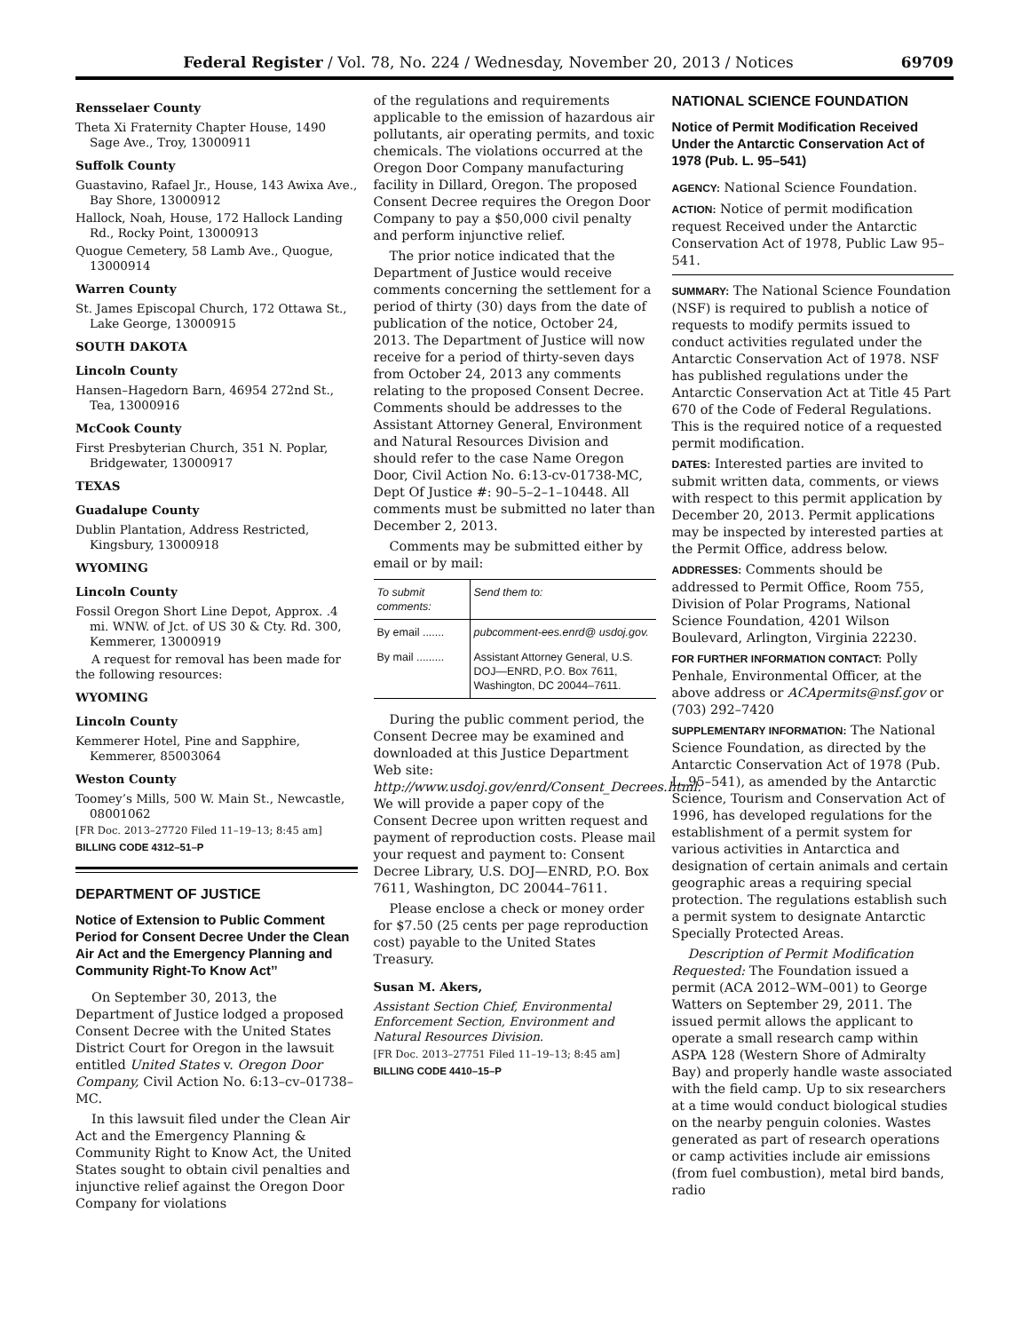Federal Register / Vol. 78, No. 224 / Wednesday, November 20, 2013 / Notices 69709
Rensselaer County
Theta Xi Fraternity Chapter House, 1490 Sage Ave., Troy, 13000911
Suffolk County
Guastavino, Rafael Jr., House, 143 Awixa Ave., Bay Shore, 13000912
Hallock, Noah, House, 172 Hallock Landing Rd., Rocky Point, 13000913
Quogue Cemetery, 58 Lamb Ave., Quogue, 13000914
Warren County
St. James Episcopal Church, 172 Ottawa St., Lake George, 13000915
SOUTH DAKOTA
Lincoln County
Hansen–Hagedorn Barn, 46954 272nd St., Tea, 13000916
McCook County
First Presbyterian Church, 351 N. Poplar, Bridgewater, 13000917
TEXAS
Guadalupe County
Dublin Plantation, Address Restricted, Kingsbury, 13000918
WYOMING
Lincoln County
Fossil Oregon Short Line Depot, Approx. .4 mi. WNW. of Jct. of US 30 & Cty. Rd. 300, Kemmerer, 13000919
A request for removal has been made for the following resources:
WYOMING
Lincoln County
Kemmerer Hotel, Pine and Sapphire, Kemmerer, 85003064
Weston County
Toomey’s Mills, 500 W. Main St., Newcastle, 08001062
[FR Doc. 2013–27720 Filed 11–19–13; 8:45 am]
BILLING CODE 4312–51–P
DEPARTMENT OF JUSTICE
Notice of Extension to Public Comment Period for Consent Decree Under the Clean Air Act and the Emergency Planning and Community Right-To Know Act’’
On September 30, 2013, the Department of Justice lodged a proposed Consent Decree with the United States District Court for Oregon in the lawsuit entitled United States v. Oregon Door Company, Civil Action No. 6:13–cv–01738–MC.
In this lawsuit filed under the Clean Air Act and the Emergency Planning & Community Right to Know Act, the United States sought to obtain civil penalties and injunctive relief against the Oregon Door Company for violations
of the regulations and requirements applicable to the emission of hazardous air pollutants, air operating permits, and toxic chemicals. The violations occurred at the Oregon Door Company manufacturing facility in Dillard, Oregon. The proposed Consent Decree requires the Oregon Door Company to pay a $50,000 civil penalty and perform injunctive relief.
The prior notice indicated that the Department of Justice would receive comments concerning the settlement for a period of thirty (30) days from the date of publication of the notice, October 24, 2013. The Department of Justice will now receive for a period of thirty-seven days from October 24, 2013 any comments relating to the proposed Consent Decree. Comments should be addresses to the Assistant Attorney General, Environment and Natural Resources Division and should refer to the case Name Oregon Door, Civil Action No. 6:13-cv-01738-MC, Dept Of Justice #: 90–5–2–1–10448. All comments must be submitted no later than December 2, 2013.
Comments may be submitted either by email or by mail:
| To submit comments: | Send them to: |
| --- | --- |
| By email ....... | pubcomment-ees.enrd@ usdoj.gov. |
| By mail ......... | Assistant Attorney General, U.S. DOJ—ENRD, P.O. Box 7611, Washington, DC 20044–7611. |
During the public comment period, the Consent Decree may be examined and downloaded at this Justice Department Web site: http://www.usdoj.gov/enrd/Consent_Decrees.html. We will provide a paper copy of the Consent Decree upon written request and payment of reproduction costs. Please mail your request and payment to: Consent Decree Library, U.S. DOJ—ENRD, P.O. Box 7611, Washington, DC 20044–7611.
Please enclose a check or money order for $7.50 (25 cents per page reproduction cost) payable to the United States Treasury.
Susan M. Akers,
Assistant Section Chief, Environmental Enforcement Section, Environment and Natural Resources Division.
[FR Doc. 2013–27751 Filed 11–19–13; 8:45 am]
BILLING CODE 4410–15–P
NATIONAL SCIENCE FOUNDATION
Notice of Permit Modification Received Under the Antarctic Conservation Act of 1978 (Pub. L. 95–541)
AGENCY: National Science Foundation.
ACTION: Notice of permit modification request Received under the Antarctic Conservation Act of 1978, Public Law 95–541.
SUMMARY: The National Science Foundation (NSF) is required to publish a notice of requests to modify permits issued to conduct activities regulated under the Antarctic Conservation Act of 1978. NSF has published regulations under the Antarctic Conservation Act at Title 45 Part 670 of the Code of Federal Regulations. This is the required notice of a requested permit modification.
DATES: Interested parties are invited to submit written data, comments, or views with respect to this permit application by December 20, 2013. Permit applications may be inspected by interested parties at the Permit Office, address below.
ADDRESSES: Comments should be addressed to Permit Office, Room 755, Division of Polar Programs, National Science Foundation, 4201 Wilson Boulevard, Arlington, Virginia 22230.
FOR FURTHER INFORMATION CONTACT: Polly Penhale, Environmental Officer, at the above address or ACApermits@nsf.gov or (703) 292–7420
SUPPLEMENTARY INFORMATION: The National Science Foundation, as directed by the Antarctic Conservation Act of 1978 (Pub. L. 95–541), as amended by the Antarctic Science, Tourism and Conservation Act of 1996, has developed regulations for the establishment of a permit system for various activities in Antarctica and designation of certain animals and certain geographic areas a requiring special protection. The regulations establish such a permit system to designate Antarctic Specially Protected Areas.
Description of Permit Modification Requested: The Foundation issued a permit (ACA 2012–WM–001) to George Watters on September 29, 2011. The issued permit allows the applicant to operate a small research camp within ASPA 128 (Western Shore of Admiralty Bay) and properly handle waste associated with the field camp. Up to six researchers at a time would conduct biological studies on the nearby penguin colonies. Wastes generated as part of research operations or camp activities include air emissions (from fuel combustion), metal bird bands, radio